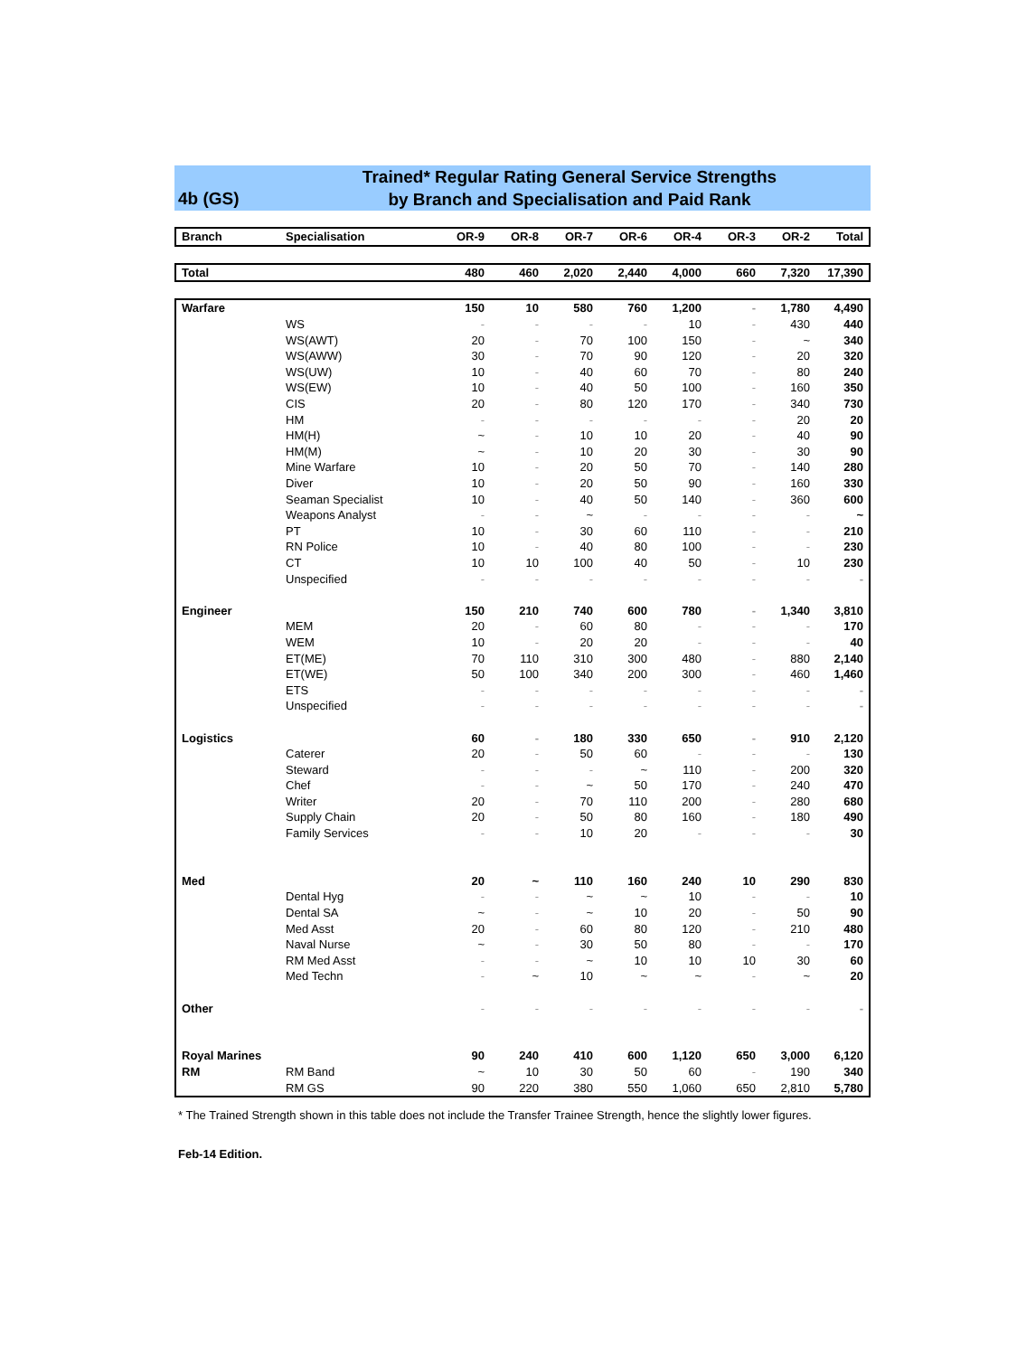4b (GS)
Trained* Regular Rating General Service Strengths
by Branch and Specialisation and Paid Rank
| Branch | Specialisation | OR-9 | OR-8 | OR-7 | OR-6 | OR-4 | OR-3 | OR-2 | Total |
| --- | --- | --- | --- | --- | --- | --- | --- | --- | --- |
| Total | | 480 | 460 | 2,020 | 2,440 | 4,000 | 660 | 7,320 | 17,390 |
| Warfare | | 150 | 10 | 580 | 760 | 1,200 | - | 1,780 | 4,490 |
| | WS | - | - | - | - | 10 | - | 430 | 440 |
| | WS(AWT) | 20 | - | 70 | 100 | 150 | - | ~ | 340 |
| | WS(AWW) | 30 | - | 70 | 90 | 120 | - | 20 | 320 |
| | WS(UW) | 10 | - | 40 | 60 | 70 | - | 80 | 240 |
| | WS(EW) | 10 | - | 40 | 50 | 100 | - | 160 | 350 |
| | CIS | 20 | - | 80 | 120 | 170 | - | 340 | 730 |
| | HM | - | - | - | - | - | - | 20 | 20 |
| | HM(H) | ~ | - | 10 | 10 | 20 | - | 40 | 90 |
| | HM(M) | ~ | - | 10 | 20 | 30 | - | 30 | 90 |
| | Mine Warfare | 10 | - | 20 | 50 | 70 | - | 140 | 280 |
| | Diver | 10 | - | 20 | 50 | 90 | - | 160 | 330 |
| | Seaman Specialist | 10 | - | 40 | 50 | 140 | - | 360 | 600 |
| | Weapons Analyst | - | - | ~ | - | - | - | - | ~ |
| | PT | 10 | - | 30 | 60 | 110 | - | - | 210 |
| | RN Police | 10 | - | 40 | 80 | 100 | - | - | 230 |
| | CT | 10 | 10 | 100 | 40 | 50 | - | 10 | 230 |
| | Unspecified | - | - | - | - | - | - | - | - |
| Engineer | | 150 | 210 | 740 | 600 | 780 | - | 1,340 | 3,810 |
| | MEM | 20 | - | 60 | 80 | - | - | - | 170 |
| | WEM | 10 | - | 20 | 20 | - | - | - | 40 |
| | ET(ME) | 70 | 110 | 310 | 300 | 480 | - | 880 | 2,140 |
| | ET(WE) | 50 | 100 | 340 | 200 | 300 | - | 460 | 1,460 |
| | ETS | - | - | - | - | - | - | - | - |
| | Unspecified | - | - | - | - | - | - | - | - |
| Logistics | | 60 | - | 180 | 330 | 650 | - | 910 | 2,120 |
| | Caterer | 20 | - | 50 | 60 | - | - | - | 130 |
| | Steward | - | - | - | ~ | 110 | - | 200 | 320 |
| | Chef | - | - | ~ | 50 | 170 | - | 240 | 470 |
| | Writer | 20 | - | 70 | 110 | 200 | - | 280 | 680 |
| | Supply Chain | 20 | - | 50 | 80 | 160 | - | 180 | 490 |
| | Family Services | - | - | 10 | 20 | - | - | - | 30 |
| Med | | 20 | ~ | 110 | 160 | 240 | 10 | 290 | 830 |
| | Dental Hyg | - | - | ~ | ~ | 10 | - | - | 10 |
| | Dental SA | ~ | - | ~ | 10 | 20 | - | 50 | 90 |
| | Med Asst | 20 | - | 60 | 80 | 120 | - | 210 | 480 |
| | Naval Nurse | ~ | - | 30 | 50 | 80 | - | - | 170 |
| | RM Med Asst | - | - | ~ | 10 | 10 | 10 | 30 | 60 |
| | Med Techn | - | ~ | 10 | ~ | ~ | - | ~ | 20 |
| Other | | - | - | - | - | - | - | - | - |
| Royal Marines | | 90 | 240 | 410 | 600 | 1,120 | 650 | 3,000 | 6,120 |
| RM | RM Band | ~ | 10 | 30 | 50 | 60 | - | 190 | 340 |
| | RM GS | 90 | 220 | 380 | 550 | 1,060 | 650 | 2,810 | 5,780 |
* The Trained Strength shown in this table does not include the Transfer Trainee Strength, hence the slightly lower figures.
Feb-14 Edition.